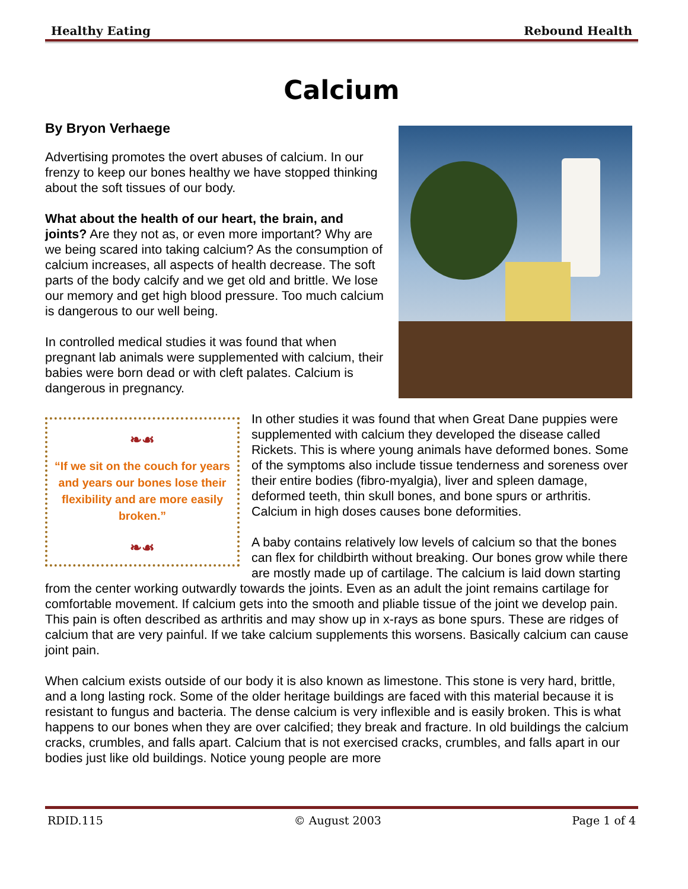Healthy Eating Rebound Health
Calcium
By Bryon Verhaege
Advertising promotes the overt abuses of calcium. In our frenzy to keep our bones healthy we have stopped thinking about the soft tissues of our body.
What about the health of our heart, the brain, and joints? Are they not as, or even more important? Why are we being scared into taking calcium? As the consumption of calcium increases, all aspects of health decrease. The soft parts of the body calcify and we get old and brittle. We lose our memory and get high blood pressure. Too much calcium is dangerous to our well being.
In controlled medical studies it was found that when pregnant lab animals were supplemented with calcium, their babies were born dead or with cleft palates. Calcium is dangerous in pregnancy.
❧☙
“If we sit on the couch for years and years our bones lose their flexibility and are more easily broken.”
❧☙
In other studies it was found that when Great Dane puppies were supplemented with calcium they developed the disease called Rickets. This is where young animals have deformed bones. Some of the symptoms also include tissue tenderness and soreness over their entire bodies (fibro-myalgia), liver and spleen damage, deformed teeth, thin skull bones, and bone spurs or arthritis. Calcium in high doses causes bone deformities.
A baby contains relatively low levels of calcium so that the bones can flex for childbirth without breaking. Our bones grow while there are mostly made up of cartilage. The calcium is laid down starting from the center working outwardly towards the joints. Even as an adult the joint remains cartilage for comfortable movement. If calcium gets into the smooth and pliable tissue of the joint we develop pain. This pain is often described as arthritis and may show up in x-rays as bone spurs. These are ridges of calcium that are very painful. If we take calcium supplements this worsens. Basically calcium can cause joint pain.
When calcium exists outside of our body it is also known as limestone. This stone is very hard, brittle, and a long lasting rock. Some of the older heritage buildings are faced with this material because it is resistant to fungus and bacteria. The dense calcium is very inflexible and is easily broken. This is what happens to our bones when they are over calcified; they break and fracture. In old buildings the calcium cracks, crumbles, and falls apart. Calcium that is not exercised cracks, crumbles, and falls apart in our bodies just like old buildings. Notice young people are more
RDID.115 © August 2003 Page 1 of 4